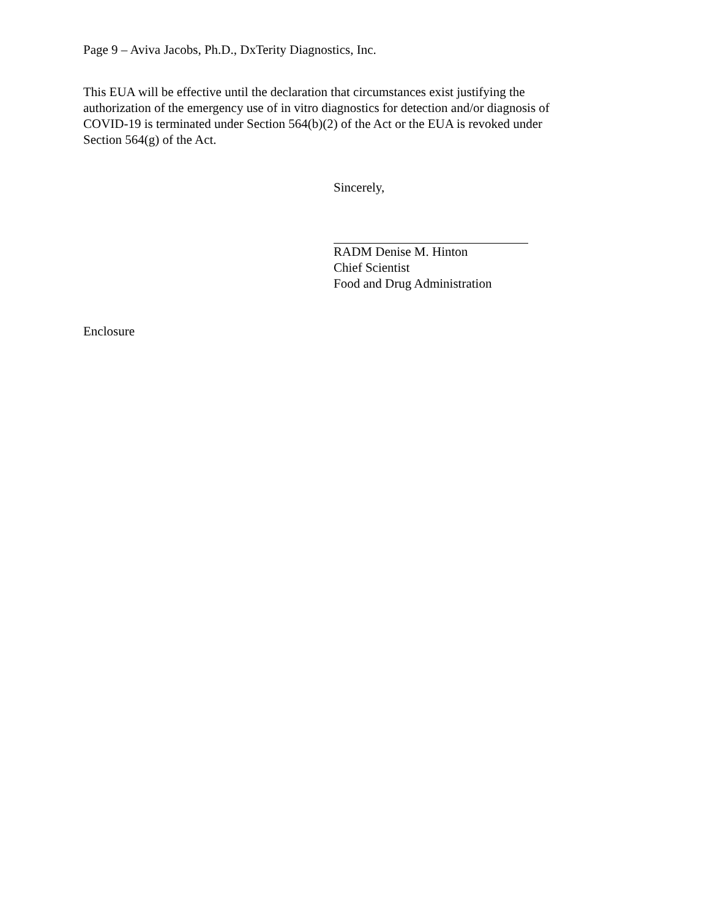Page 9 – Aviva Jacobs, Ph.D., DxTerity Diagnostics, Inc.
This EUA will be effective until the declaration that circumstances exist justifying the
authorization of the emergency use of in vitro diagnostics for detection and/or diagnosis of
COVID-19 is terminated under Section 564(b)(2) of the Act or the EUA is revoked under
Section 564(g) of the Act.
Sincerely,
RADM Denise M. Hinton
Chief Scientist
Food and Drug Administration
Enclosure